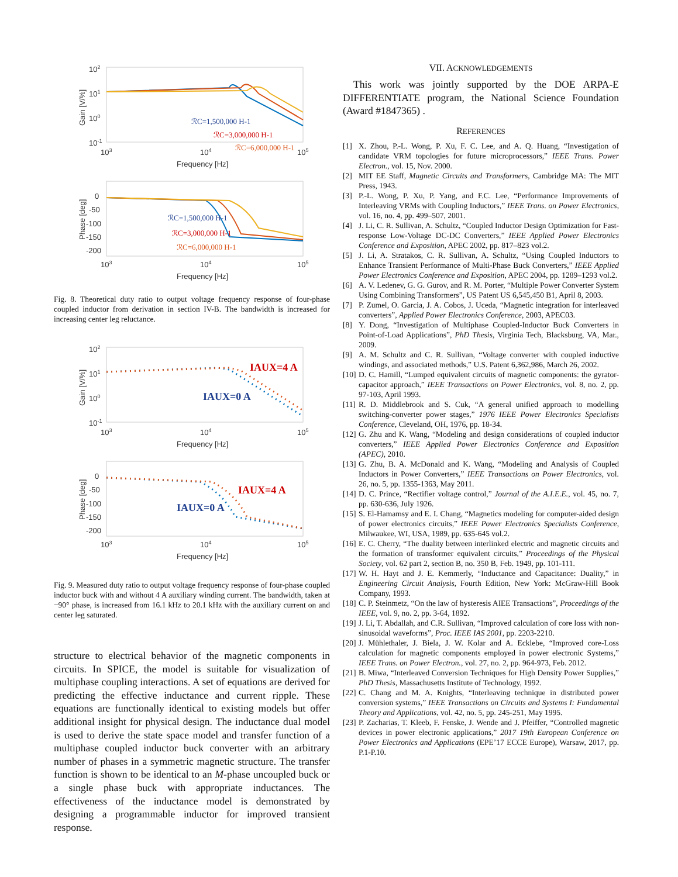102
101
100
10-1
103
104
105
Frequency [Hz]
Gain [V/%]
ℛC=1,500,000 H-1
ℛC=3,000,000 H-1
ℛC=6,000,000 H-1
0
-50
-100
-150
-200
103
104
105
Frequency [Hz]
Phase [deg]
ℛC=1,500,000 H-1
ℛC=3,000,000 H-1
ℛC=6,000,000 H-1
Fig. 8. Theoretical duty ratio to output voltage frequency response of four-phase coupled inductor from derivation in section IV-B. The bandwidth is increased for increasing center leg reluctance.
102
101
100
10-1
103
104
105
Frequency [Hz]
Gain [V/%]
IAUX=4 A
IAUX=0 A
0
-50
-100
-150
-200
103
104
105
Frequency [Hz]
Phase [deg]
IAUX=4 A
IAUX=0 A
Fig. 9. Measured duty ratio to output voltage frequency response of four-phase coupled inductor buck with and without 4 A auxiliary winding current. The bandwidth, taken at −90° phase, is increased from 16.1 kHz to 20.1 kHz with the auxiliary current on and center leg saturated.
structure to electrical behavior of the magnetic components in circuits. In SPICE, the model is suitable for visualization of multiphase coupling interactions. A set of equations are derived for predicting the effective inductance and current ripple. These equations are functionally identical to existing models but offer additional insight for physical design. The inductance dual model is used to derive the state space model and transfer function of a multiphase coupled inductor buck converter with an arbitrary number of phases in a symmetric magnetic structure. The transfer function is shown to be identical to an M-phase uncoupled buck or a single phase buck with appropriate inductances. The effectiveness of the inductance model is demonstrated by designing a programmable inductor for improved transient response.
VII. ACKNOWLEDGEMENTS
This work was jointly supported by the DOE ARPA-E DIFFERENTIATE program, the National Science Foundation (Award #1847365) .
REFERENCES
[1] X. Zhou, P.-L. Wong, P. Xu, F. C. Lee, and A. Q. Huang, “Investigation of candidate VRM topologies for future microprocessors,” IEEE Trans. Power Electron., vol. 15, Nov. 2000.
[2] MIT EE Staff, Magnetic Circuits and Transformers, Cambridge MA: The MIT Press, 1943.
[3] P.-L. Wong, P. Xu, P. Yang, and F.C. Lee, “Performance Improvements of Interleaving VRMs with Coupling Inductors,” IEEE Trans. on Power Electronics, vol. 16, no. 4, pp. 499–507, 2001.
[4] J. Li, C. R. Sullivan, A. Schultz, “Coupled Inductor Design Optimization for Fast-response Low-Voltage DC-DC Converters,” IEEE Applied Power Electronics Conference and Exposition, APEC 2002, pp. 817–823 vol.2.
[5] J. Li, A. Stratakos, C. R. Sullivan, A. Schultz, “Using Coupled Inductors to Enhance Transient Performance of Multi-Phase Buck Converters,” IEEE Applied Power Electronics Conference and Exposition, APEC 2004, pp. 1289–1293 vol.2.
[6] A. V. Ledenev, G. G. Gurov, and R. M. Porter, “Multiple Power Converter System Using Combining Transformers”, US Patent US 6,545,450 B1, April 8, 2003.
[7] P. Zumel, O. Garcia, J. A. Cobos, J. Uceda, “Magnetic integration for interleaved converters”, Applied Power Electronics Conference, 2003, APEC03.
[8] Y. Dong, “Investigation of Multiphase Coupled-Inductor Buck Converters in Point-of-Load Applications”, PhD Thesis, Virginia Tech, Blacksburg, VA, Mar., 2009.
[9] A. M. Schultz and C. R. Sullivan, “Voltage converter with coupled inductive windings, and associated methods,” U.S. Patent 6,362,986, March 26, 2002.
[10] D. C. Hamill, “Lumped equivalent circuits of magnetic components: the gyrator-capacitor approach,” IEEE Transactions on Power Electronics, vol. 8, no. 2, pp. 97-103, April 1993.
[11] R. D. Middlebrook and S. Cuk, “A general unified approach to modelling switching-converter power stages,” 1976 IEEE Power Electronics Specialists Conference, Cleveland, OH, 1976, pp. 18-34.
[12] G. Zhu and K. Wang, “Modeling and design considerations of coupled inductor converters,” IEEE Applied Power Electronics Conference and Exposition (APEC), 2010.
[13] G. Zhu, B. A. McDonald and K. Wang, “Modeling and Analysis of Coupled Inductors in Power Converters,” IEEE Transactions on Power Electronics, vol. 26, no. 5, pp. 1355-1363, May 2011.
[14] D. C. Prince, “Rectifier voltage control,” Journal of the A.I.E.E., vol. 45, no. 7, pp. 630-636, July 1926.
[15] S. El-Hamamsy and E. I. Chang, “Magnetics modeling for computer-aided design of power electronics circuits,” IEEE Power Electronics Specialists Conference, Milwaukee, WI, USA, 1989, pp. 635-645 vol.2.
[16] E. C. Cherry, “The duality between interlinked electric and magnetic circuits and the formation of transformer equivalent circuits,” Proceedings of the Physical Society, vol. 62 part 2, section B, no. 350 B, Feb. 1949, pp. 101-111.
[17] W. H. Hayt and J. E. Kemmerly, “Inductance and Capacitance: Duality,” in Engineering Circuit Analysis, Fourth Edition, New York: McGraw-Hill Book Company, 1993.
[18] C. P. Steinmetz, “On the law of hysteresis AIEE Transactions”, Proceedings of the IEEE, vol. 9, no. 2, pp. 3-64, 1892.
[19] J. Li, T. Abdallah, and C.R. Sullivan, “Improved calculation of core loss with non-sinusoidal waveforms”, Proc. IEEE IAS 2001, pp. 2203-2210.
[20] J. Mühlethaler, J. Biela, J. W. Kolar and A. Ecklebe, “Improved core-Loss calculation for magnetic components employed in power electronic Systems,” IEEE Trans. on Power Electron., vol. 27, no. 2, pp. 964-973, Feb. 2012.
[21] B. Miwa, “Interleaved Conversion Techniques for High Density Power Supplies,” PhD Thesis, Massachusetts Institute of Technology, 1992.
[22] C. Chang and M. A. Knights, “Interleaving technique in distributed power conversion systems,” IEEE Transactions on Circuits and Systems I: Fundamental Theory and Applications, vol. 42, no. 5, pp. 245-251, May 1995.
[23] P. Zacharias, T. Kleeb, F. Fenske, J. Wende and J. Pfeiffer, “Controlled magnetic devices in power electronic applications,” 2017 19th European Conference on Power Electronics and Applications (EPE’17 ECCE Europe), Warsaw, 2017, pp. P.1-P.10.